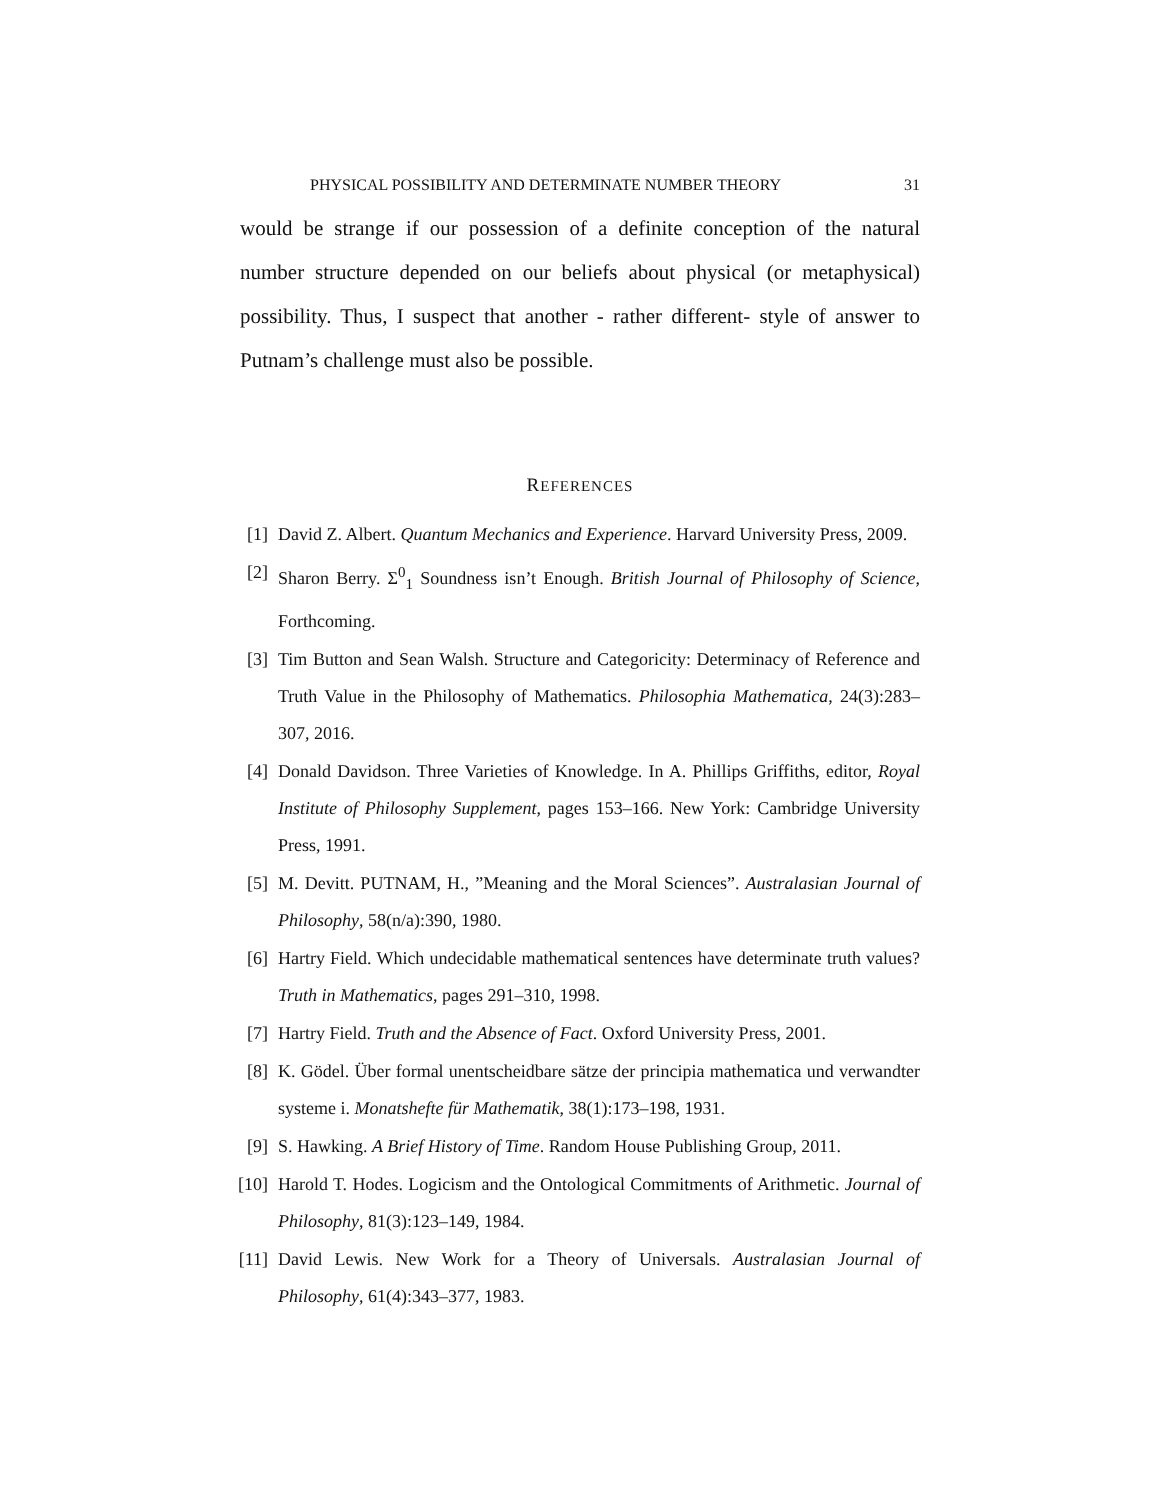PHYSICAL POSSIBILITY AND DETERMINATE NUMBER THEORY 31
would be strange if our possession of a definite conception of the natural number structure depended on our beliefs about physical (or metaphysical) possibility. Thus, I suspect that another - rather different- style of answer to Putnam’s challenge must also be possible.
REFERENCES
[1] David Z. Albert. Quantum Mechanics and Experience. Harvard University Press, 2009.
[2] Sharon Berry. Σ<sup>0</sup><sub>1</sub> Soundness isn’t Enough. British Journal of Philosophy of Science, Forthcoming.
[3] Tim Button and Sean Walsh. Structure and Categoricity: Determinacy of Reference and Truth Value in the Philosophy of Mathematics. Philosophia Mathematica, 24(3):283–307, 2016.
[4] Donald Davidson. Three Varieties of Knowledge. In A. Phillips Griffiths, editor, Royal Institute of Philosophy Supplement, pages 153–166. New York: Cambridge University Press, 1991.
[5] M. Devitt. PUTNAM, H., ”Meaning and the Moral Sciences”. Australasian Journal of Philosophy, 58(n/a):390, 1980.
[6] Hartry Field. Which undecidable mathematical sentences have determinate truth values? Truth in Mathematics, pages 291–310, 1998.
[7] Hartry Field. Truth and the Absence of Fact. Oxford University Press, 2001.
[8] K. Gödel. Über formal unentscheidbare sätze der principia mathematica und verwandter systeme i. Monatshefte für Mathematik, 38(1):173–198, 1931.
[9] S. Hawking. A Brief History of Time. Random House Publishing Group, 2011.
[10] Harold T. Hodes. Logicism and the Ontological Commitments of Arithmetic. Journal of Philosophy, 81(3):123–149, 1984.
[11] David Lewis. New Work for a Theory of Universals. Australasian Journal of Philosophy, 61(4):343–377, 1983.